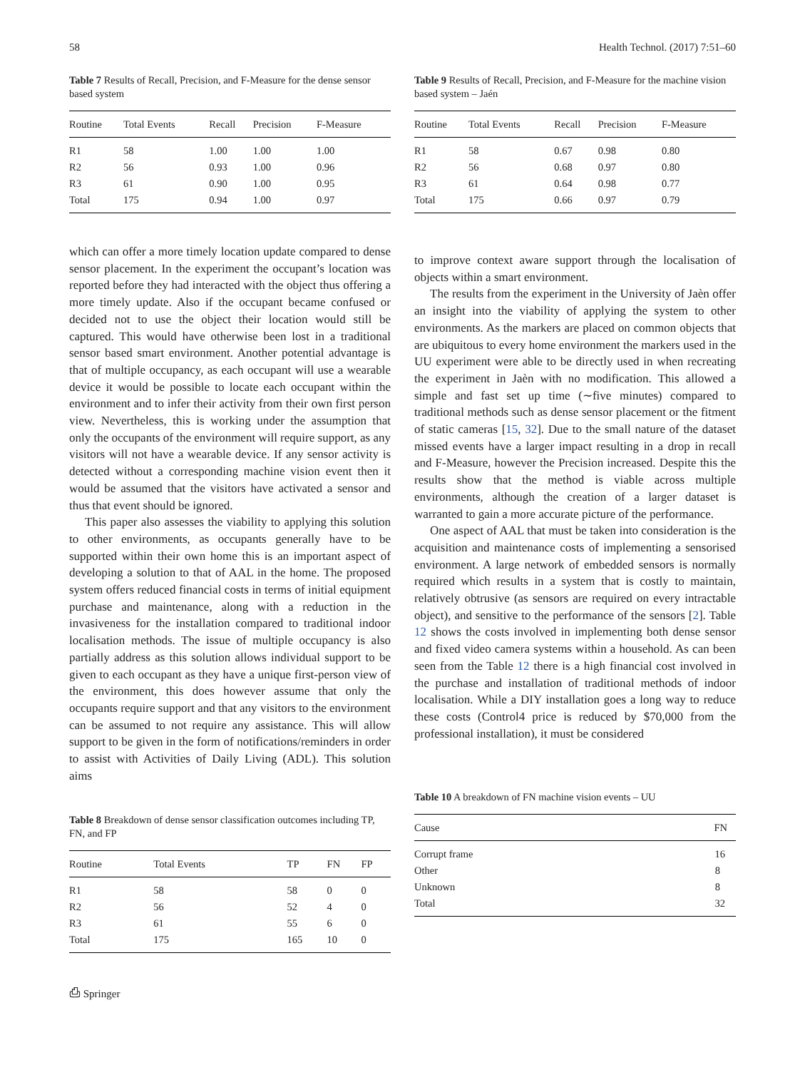58 Health Technol. (2017) 7:51–60
Table 7 Results of Recall, Precision, and F-Measure for the dense sensor based system
| Routine | Total Events | Recall | Precision | F-Measure |
| --- | --- | --- | --- | --- |
| R1 | 58 | 1.00 | 1.00 | 1.00 |
| R2 | 56 | 0.93 | 1.00 | 0.96 |
| R3 | 61 | 0.90 | 1.00 | 0.95 |
| Total | 175 | 0.94 | 1.00 | 0.97 |
which can offer a more timely location update compared to dense sensor placement. In the experiment the occupant’s location was reported before they had interacted with the object thus offering a more timely update. Also if the occupant became confused or decided not to use the object their location would still be captured. This would have otherwise been lost in a traditional sensor based smart environment. Another potential advantage is that of multiple occupancy, as each occupant will use a wearable device it would be possible to locate each occupant within the environment and to infer their activity from their own first person view. Nevertheless, this is working under the assumption that only the occupants of the environment will require support, as any visitors will not have a wearable device. If any sensor activity is detected without a corresponding machine vision event then it would be assumed that the visitors have activated a sensor and thus that event should be ignored.
This paper also assesses the viability to applying this solution to other environments, as occupants generally have to be supported within their own home this is an important aspect of developing a solution to that of AAL in the home. The proposed system offers reduced financial costs in terms of initial equipment purchase and maintenance, along with a reduction in the invasiveness for the installation compared to traditional indoor localisation methods. The issue of multiple occupancy is also partially address as this solution allows individual support to be given to each occupant as they have a unique first-person view of the environment, this does however assume that only the occupants require support and that any visitors to the environment can be assumed to not require any assistance. This will allow support to be given in the form of notifications/reminders in order to assist with Activities of Daily Living (ADL). This solution aims
Table 8 Breakdown of dense sensor classification outcomes including TP, FN, and FP
| Routine | Total Events | TP | FN | FP |
| --- | --- | --- | --- | --- |
| R1 | 58 | 58 | 0 | 0 |
| R2 | 56 | 52 | 4 | 0 |
| R3 | 61 | 55 | 6 | 0 |
| Total | 175 | 165 | 10 | 0 |
⎙ Springer
Table 9 Results of Recall, Precision, and F-Measure for the machine vision based system – Jaén
| Routine | Total Events | Recall | Precision | F-Measure |
| --- | --- | --- | --- | --- |
| R1 | 58 | 0.67 | 0.98 | 0.80 |
| R2 | 56 | 0.68 | 0.97 | 0.80 |
| R3 | 61 | 0.64 | 0.98 | 0.77 |
| Total | 175 | 0.66 | 0.97 | 0.79 |
to improve context aware support through the localisation of objects within a smart environment.
The results from the experiment in the University of Jaèn offer an insight into the viability of applying the system to other environments. As the markers are placed on common objects that are ubiquitous to every home environment the markers used in the UU experiment were able to be directly used in when recreating the experiment in Jaèn with no modification. This allowed a simple and fast set up time (∼five minutes) compared to traditional methods such as dense sensor placement or the fitment of static cameras [15, 32]. Due to the small nature of the dataset missed events have a larger impact resulting in a drop in recall and F-Measure, however the Precision increased. Despite this the results show that the method is viable across multiple environments, although the creation of a larger dataset is warranted to gain a more accurate picture of the performance.
One aspect of AAL that must be taken into consideration is the acquisition and maintenance costs of implementing a sensorised environment. A large network of embedded sensors is normally required which results in a system that is costly to maintain, relatively obtrusive (as sensors are required on every intractable object), and sensitive to the performance of the sensors [2]. Table 12 shows the costs involved in implementing both dense sensor and fixed video camera systems within a household. As can been seen from the Table 12 there is a high financial cost involved in the purchase and installation of traditional methods of indoor localisation. While a DIY installation goes a long way to reduce these costs (Control4 price is reduced by $70,000 from the professional installation), it must be considered
Table 10 A breakdown of FN machine vision events – UU
| Cause | FN |
| --- | --- |
| Corrupt frame | 16 |
| Other | 8 |
| Unknown | 8 |
| Total | 32 |